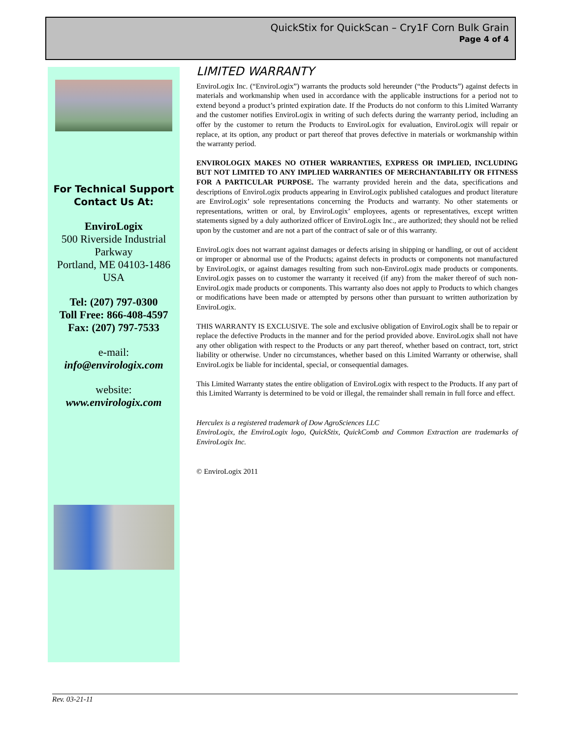QuickStix for QuickScan – Cry1F Corn Bulk Grain
Page 4 of 4
For Technical Support
Contact Us At:
EnviroLogix
500 Riverside Industrial Parkway
Portland, ME 04103-1486
USA
Tel: (207) 797-0300
Toll Free: 866-408-4597
Fax: (207) 797-7533
e-mail:
info@envirologix.com
website:
www.envirologix.com
LIMITED WARRANTY
EnviroLogix Inc. (“EnviroLogix”) warrants the products sold hereunder (“the Products”) against defects in materials and workmanship when used in accordance with the applicable instructions for a period not to extend beyond a product’s printed expiration date. If the Products do not conform to this Limited Warranty and the customer notifies EnviroLogix in writing of such defects during the warranty period, including an offer by the customer to return the Products to EnviroLogix for evaluation, EnviroLogix will repair or replace, at its option, any product or part thereof that proves defective in materials or workmanship within the warranty period.
ENVIROLOGIX MAKES NO OTHER WARRANTIES, EXPRESS OR IMPLIED, INCLUDING BUT NOT LIMITED TO ANY IMPLIED WARRANTIES OF MERCHANTABILITY OR FITNESS FOR A PARTICULAR PURPOSE. The warranty provided herein and the data, specifications and descriptions of EnviroLogix products appearing in EnviroLogix published catalogues and product literature are EnviroLogix’ sole representations concerning the Products and warranty. No other statements or representations, written or oral, by EnviroLogix’ employees, agents or representatives, except written statements signed by a duly authorized officer of EnviroLogix Inc., are authorized; they should not be relied upon by the customer and are not a part of the contract of sale or of this warranty.
EnviroLogix does not warrant against damages or defects arising in shipping or handling, or out of accident or improper or abnormal use of the Products; against defects in products or components not manufactured by EnviroLogix, or against damages resulting from such non-EnviroLogix made products or components. EnviroLogix passes on to customer the warranty it received (if any) from the maker thereof of such non-EnviroLogix made products or components. This warranty also does not apply to Products to which changes or modifications have been made or attempted by persons other than pursuant to written authorization by EnviroLogix.
THIS WARRANTY IS EXCLUSIVE. The sole and exclusive obligation of EnviroLogix shall be to repair or replace the defective Products in the manner and for the period provided above. EnviroLogix shall not have any other obligation with respect to the Products or any part thereof, whether based on contract, tort, strict liability or otherwise. Under no circumstances, whether based on this Limited Warranty or otherwise, shall EnviroLogix be liable for incidental, special, or consequential damages.
This Limited Warranty states the entire obligation of EnviroLogix with respect to the Products. If any part of this Limited Warranty is determined to be void or illegal, the remainder shall remain in full force and effect.
Herculex is a registered trademark of Dow AgroSciences LLC
EnviroLogix, the EnviroLogix logo, QuickStix, QuickComb and Common Extraction are trademarks of EnviroLogix Inc.
© EnviroLogix 2011
Rev. 03-21-11